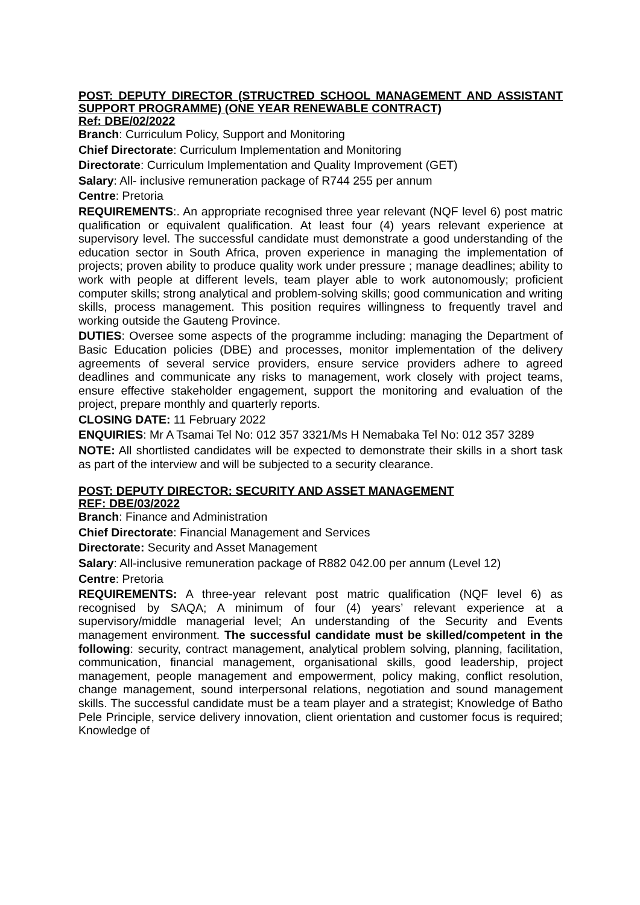POST: DEPUTY DIRECTOR (STRUCTRED SCHOOL MANAGEMENT AND ASSISTANT SUPPORT PROGRAMME) (ONE YEAR RENEWABLE CONTRACT)
Ref: DBE/02/2022
Branch: Curriculum Policy, Support and Monitoring
Chief Directorate: Curriculum Implementation and Monitoring
Directorate: Curriculum Implementation and Quality Improvement (GET)
Salary: All- inclusive remuneration package of R744 255 per annum
Centre: Pretoria
REQUIREMENTS:. An appropriate recognised three year relevant (NQF level 6) post matric qualification or equivalent qualification. At least four (4) years relevant experience at supervisory level. The successful candidate must demonstrate a good understanding of the education sector in South Africa, proven experience in managing the implementation of projects; proven ability to produce quality work under pressure ; manage deadlines; ability to work with people at different levels, team player able to work autonomously; proficient computer skills; strong analytical and problem-solving skills; good communication and writing skills, process management. This position requires willingness to frequently travel and working outside the Gauteng Province.
DUTIES: Oversee some aspects of the programme including: managing the Department of Basic Education policies (DBE) and processes, monitor implementation of the delivery agreements of several service providers, ensure service providers adhere to agreed deadlines and communicate any risks to management, work closely with project teams, ensure effective stakeholder engagement, support the monitoring and evaluation of the project, prepare monthly and quarterly reports.
CLOSING DATE: 11 February 2022
ENQUIRIES: Mr A Tsamai Tel No: 012 357 3321/Ms H Nemabaka Tel No: 012 357 3289
NOTE: All shortlisted candidates will be expected to demonstrate their skills in a short task as part of the interview and will be subjected to a security clearance.
POST: DEPUTY DIRECTOR: SECURITY AND ASSET MANAGEMENT
REF: DBE/03/2022
Branch: Finance and Administration
Chief Directorate: Financial Management and Services
Directorate: Security and Asset Management
Salary: All-inclusive remuneration package of R882 042.00 per annum (Level 12)
Centre: Pretoria
REQUIREMENTS: A three-year relevant post matric qualification (NQF level 6) as recognised by SAQA; A minimum of four (4) years’ relevant experience at a supervisory/middle managerial level; An understanding of the Security and Events management environment. The successful candidate must be skilled/competent in the following: security, contract management, analytical problem solving, planning, facilitation, communication, financial management, organisational skills, good leadership, project management, people management and empowerment, policy making, conflict resolution, change management, sound interpersonal relations, negotiation and sound management skills. The successful candidate must be a team player and a strategist; Knowledge of Batho Pele Principle, service delivery innovation, client orientation and customer focus is required; Knowledge of